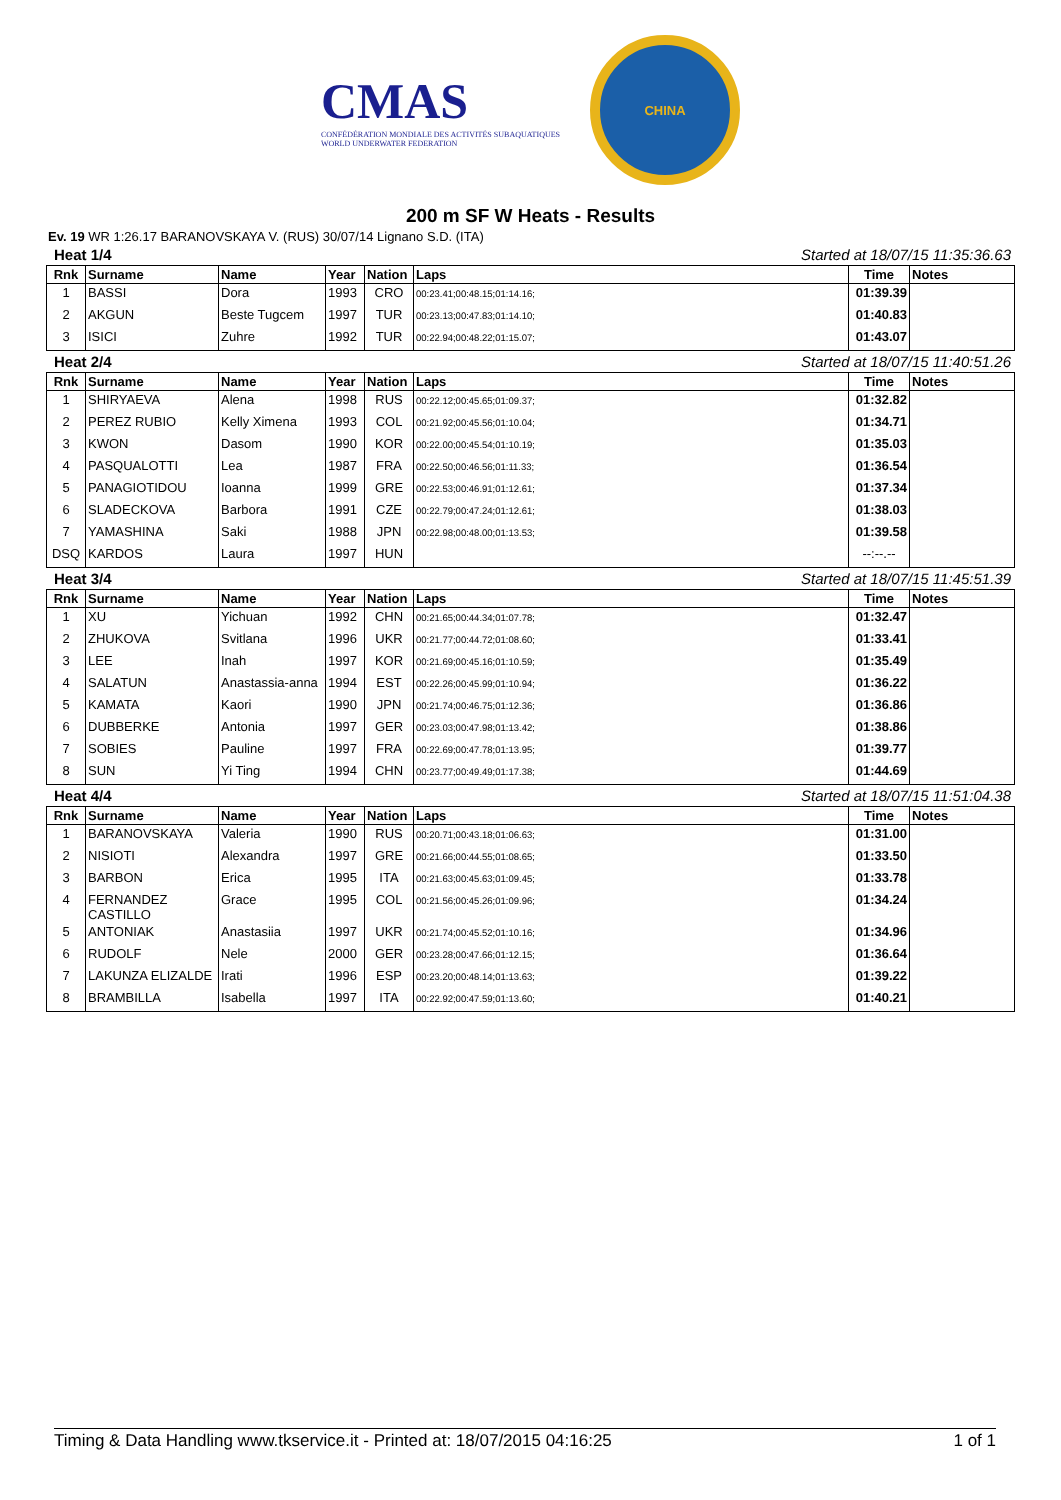CMAS
CONFÉDÉRATION MONDIALE DES ACTIVITÉS SUBAQUATIQUES
WORLD UNDERWATER FEDERATION
CHINA
200 m SF W Heats - Results
Ev. 19 WR 1:26.17 BARANOVSKAYA V. (RUS) 30/07/14 Lignano S.D. (ITA)
Heat 1/4 Started at 18/07/15 11:35:36.63
| Rnk | Surname | Name | Year | Nation | Laps | Time | Notes |
| --- | --- | --- | --- | --- | --- | --- | --- |
| 1 | BASSI | Dora | 1993 | CRO | 00:23.41;00:48.15;01:14.16; | 01:39.39 | |
| 2 | AKGUN | Beste Tugcem | 1997 | TUR | 00:23.13;00:47.83;01:14.10; | 01:40.83 | |
| 3 | ISICI | Zuhre | 1992 | TUR | 00:22.94;00:48.22;01:15.07; | 01:43.07 | |
Heat 2/4 Started at 18/07/15 11:40:51.26
| Rnk | Surname | Name | Year | Nation | Laps | Time | Notes |
| --- | --- | --- | --- | --- | --- | --- | --- |
| 1 | SHIRYAEVA | Alena | 1998 | RUS | 00:22.12;00:45.65;01:09.37; | 01:32.82 | |
| 2 | PEREZ RUBIO | Kelly Ximena | 1993 | COL | 00:21.92;00:45.56;01:10.04; | 01:34.71 | |
| 3 | KWON | Dasom | 1990 | KOR | 00:22.00;00:45.54;01:10.19; | 01:35.03 | |
| 4 | PASQUALOTTI | Lea | 1987 | FRA | 00:22.50;00:46.56;01:11.33; | 01:36.54 | |
| 5 | PANAGIOTIDOU | Ioanna | 1999 | GRE | 00:22.53;00:46.91;01:12.61; | 01:37.34 | |
| 6 | SLADECKOVA | Barbora | 1991 | CZE | 00:22.79;00:47.24;01:12.61; | 01:38.03 | |
| 7 | YAMASHINA | Saki | 1988 | JPN | 00:22.98;00:48.00;01:13.53; | 01:39.58 | |
| DSQ | KARDOS | Laura | 1997 | HUN | | --:--.-- | |
Heat 3/4 Started at 18/07/15 11:45:51.39
| Rnk | Surname | Name | Year | Nation | Laps | Time | Notes |
| --- | --- | --- | --- | --- | --- | --- | --- |
| 1 | XU | Yichuan | 1992 | CHN | 00:21.65;00:44.34;01:07.78; | 01:32.47 | |
| 2 | ZHUKOVA | Svitlana | 1996 | UKR | 00:21.77;00:44.72;01:08.60; | 01:33.41 | |
| 3 | LEE | Inah | 1997 | KOR | 00:21.69;00:45.16;01:10.59; | 01:35.49 | |
| 4 | SALATUN | Anastassia-anna | 1994 | EST | 00:22.26;00:45.99;01:10.94; | 01:36.22 | |
| 5 | KAMATA | Kaori | 1990 | JPN | 00:21.74;00:46.75;01:12.36; | 01:36.86 | |
| 6 | DUBBERKE | Antonia | 1997 | GER | 00:23.03;00:47.98;01:13.42; | 01:38.86 | |
| 7 | SOBIES | Pauline | 1997 | FRA | 00:22.69;00:47.78;01:13.95; | 01:39.77 | |
| 8 | SUN | Yi Ting | 1994 | CHN | 00:23.77;00:49.49;01:17.38; | 01:44.69 | |
Heat 4/4 Started at 18/07/15 11:51:04.38
| Rnk | Surname | Name | Year | Nation | Laps | Time | Notes |
| --- | --- | --- | --- | --- | --- | --- | --- |
| 1 | BARANOVSKAYA | Valeria | 1990 | RUS | 00:20.71;00:43.18;01:06.63; | 01:31.00 | |
| 2 | NISIOTI | Alexandra | 1997 | GRE | 00:21.66;00:44.55;01:08.65; | 01:33.50 | |
| 3 | BARBON | Erica | 1995 | ITA | 00:21.63;00:45.63;01:09.45; | 01:33.78 | |
| 4 | FERNANDEZ CASTILLO | Grace | 1995 | COL | 00:21.56;00:45.26;01:09.96; | 01:34.24 | |
| 5 | ANTONIAK | Anastasiia | 1997 | UKR | 00:21.74;00:45.52;01:10.16; | 01:34.96 | |
| 6 | RUDOLF | Nele | 2000 | GER | 00:23.28;00:47.66;01:12.15; | 01:36.64 | |
| 7 | LAKUNZA ELIZALDE | Irati | 1996 | ESP | 00:23.20;00:48.14;01:13.63; | 01:39.22 | |
| 8 | BRAMBILLA | Isabella | 1997 | ITA | 00:22.92;00:47.59;01:13.60; | 01:40.21 | |
Timing & Data Handling www.tkservice.it - Printed at: 18/07/2015 04:16:25 1 of 1